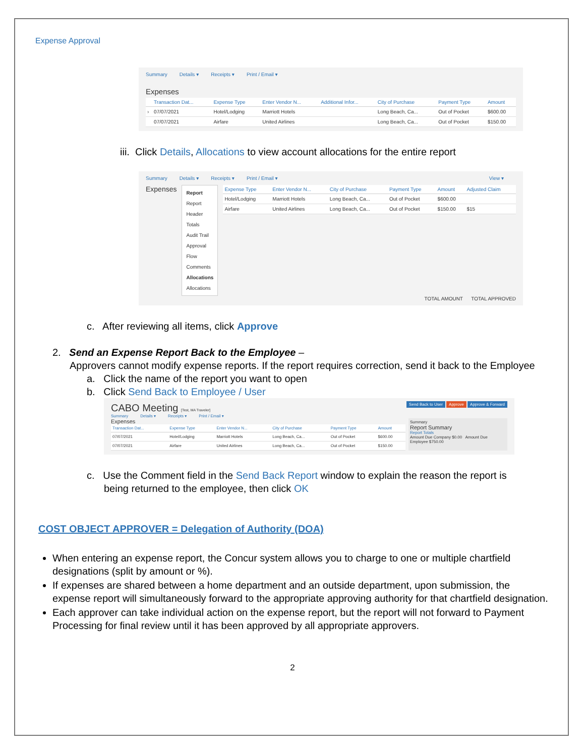Expense Approval
Summary Details ▾ Receipts ▾ Print / Email ▾
Expenses
| | Transaction Dat... | Expense Type | Enter Vendor N... | Additional Infor... | City of Purchase | Payment Type | Amount |
| --- | --- | --- | --- | --- | --- | --- | --- |
| › | 07/07/2021 | Hotel/Lodging | Marriott Hotels | | Long Beach, Ca... | Out of Pocket | $600.00 |
| | 07/07/2021 | Airfare | United Airlines | | Long Beach, Ca... | Out of Pocket | $150.00 |
iii. Click Details, Allocations to view account allocations for the entire report
Summary Details ▾ Receipts ▾ Print / Email ▾ View ▾
Expenses
Report
Report Header
Totals
Audit Trail
Approval Flow
Comments
Allocations
Allocations
| Expense Type | Enter Vendor N... | City of Purchase | Payment Type | Amount | Adjusted Claim |
| --- | --- | --- | --- | --- | --- |
| Hotel/Lodging | Marriott Hotels | Long Beach, Ca... | Out of Pocket | $600.00 | |
| Airfare | United Airlines | Long Beach, Ca... | Out of Pocket | $150.00 | $15 |
TOTAL AMOUNT TOTAL APPROVED
c. After reviewing all items, click Approve
2. Send an Expense Report Back to the Employee –
Approvers cannot modify expense reports. If the report requires correction, send it back to the Employee
a. Click the name of the report you want to open
b. Click Send Back to Employee / User
CABO Meeting [Test, MA Traveler] Send Back to User Approve Approve & Forward
Summary Details ▾ Receipts ▾ Print / Email ▾
Expenses
| Transaction Dat... | Expense Type | Enter Vendor N... | City of Purchase | Payment Type | Amount |
| --- | --- | --- | --- | --- | --- |
| 07/07/2021 | Hotel/Lodging | Marriott Hotels | Long Beach, Ca... | Out of Pocket | $600.00 |
| 07/07/2021 | Airfare | United Airlines | Long Beach, Ca... | Out of Pocket | $150.00 |
Summary
Report Summary
Report Totals
Amount Due Company $0.00 Amount Due Employee $750.00
c. Use the Comment field in the Send Back Report window to explain the reason the report is
being returned to the employee, then click OK
COST OBJECT APPROVER = Delegation of Authority (DOA)
When entering an expense report, the Concur system allows you to charge to one or multiple chartfield designations (split by amount or %).
If expenses are shared between a home department and an outside department, upon submission, the expense report will simultaneously forward to the appropriate approving authority for that chartfield designation.
Each approver can take individual action on the expense report, but the report will not forward to Payment Processing for final review until it has been approved by all appropriate approvers.
2